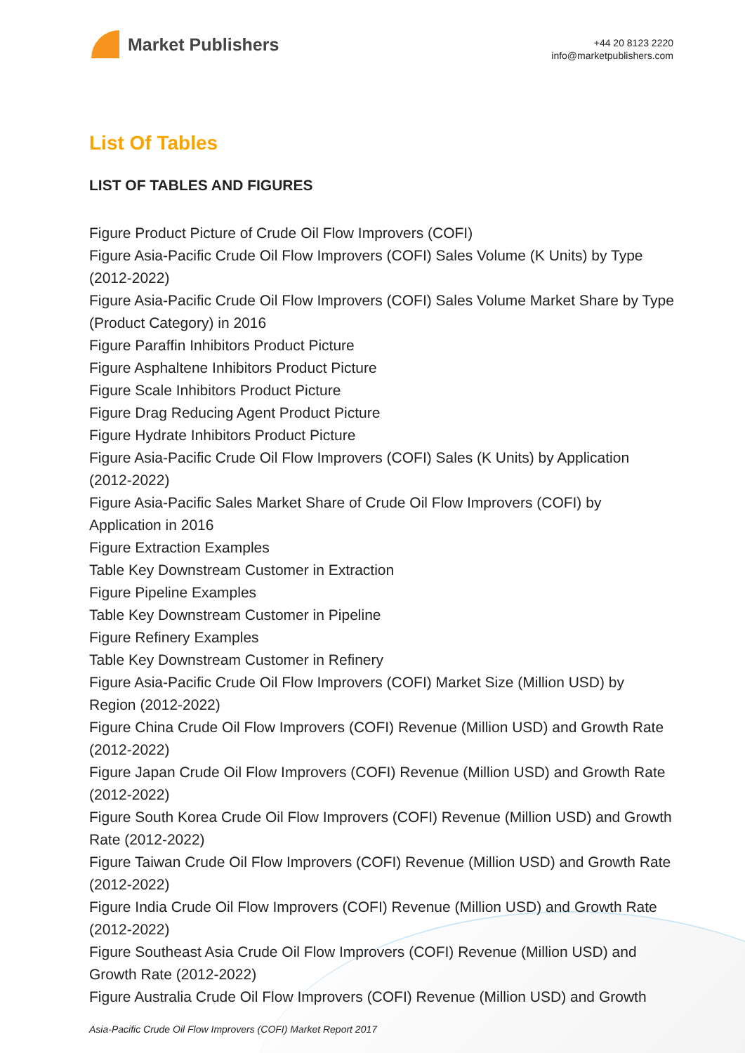Market Publishers
+44 20 8123 2220
info@marketpublishers.com
List Of Tables
LIST OF TABLES AND FIGURES
Figure Product Picture of Crude Oil Flow Improvers (COFI)
Figure Asia-Pacific Crude Oil Flow Improvers (COFI) Sales Volume (K Units) by Type (2012-2022)
Figure Asia-Pacific Crude Oil Flow Improvers (COFI) Sales Volume Market Share by Type (Product Category) in 2016
Figure Paraffin Inhibitors Product Picture
Figure Asphaltene Inhibitors Product Picture
Figure Scale Inhibitors Product Picture
Figure Drag Reducing Agent Product Picture
Figure Hydrate Inhibitors Product Picture
Figure Asia-Pacific Crude Oil Flow Improvers (COFI) Sales (K Units) by Application (2012-2022)
Figure Asia-Pacific Sales Market Share of Crude Oil Flow Improvers (COFI) by Application in 2016
Figure Extraction Examples
Table Key Downstream Customer in Extraction
Figure Pipeline Examples
Table Key Downstream Customer in Pipeline
Figure Refinery Examples
Table Key Downstream Customer in Refinery
Figure Asia-Pacific Crude Oil Flow Improvers (COFI) Market Size (Million USD) by Region (2012-2022)
Figure China Crude Oil Flow Improvers (COFI) Revenue (Million USD) and Growth Rate (2012-2022)
Figure Japan Crude Oil Flow Improvers (COFI) Revenue (Million USD) and Growth Rate (2012-2022)
Figure South Korea Crude Oil Flow Improvers (COFI) Revenue (Million USD) and Growth Rate (2012-2022)
Figure Taiwan Crude Oil Flow Improvers (COFI) Revenue (Million USD) and Growth Rate (2012-2022)
Figure India Crude Oil Flow Improvers (COFI) Revenue (Million USD) and Growth Rate (2012-2022)
Figure Southeast Asia Crude Oil Flow Improvers (COFI) Revenue (Million USD) and Growth Rate (2012-2022)
Figure Australia Crude Oil Flow Improvers (COFI) Revenue (Million USD) and Growth
Asia-Pacific Crude Oil Flow Improvers (COFI) Market Report 2017